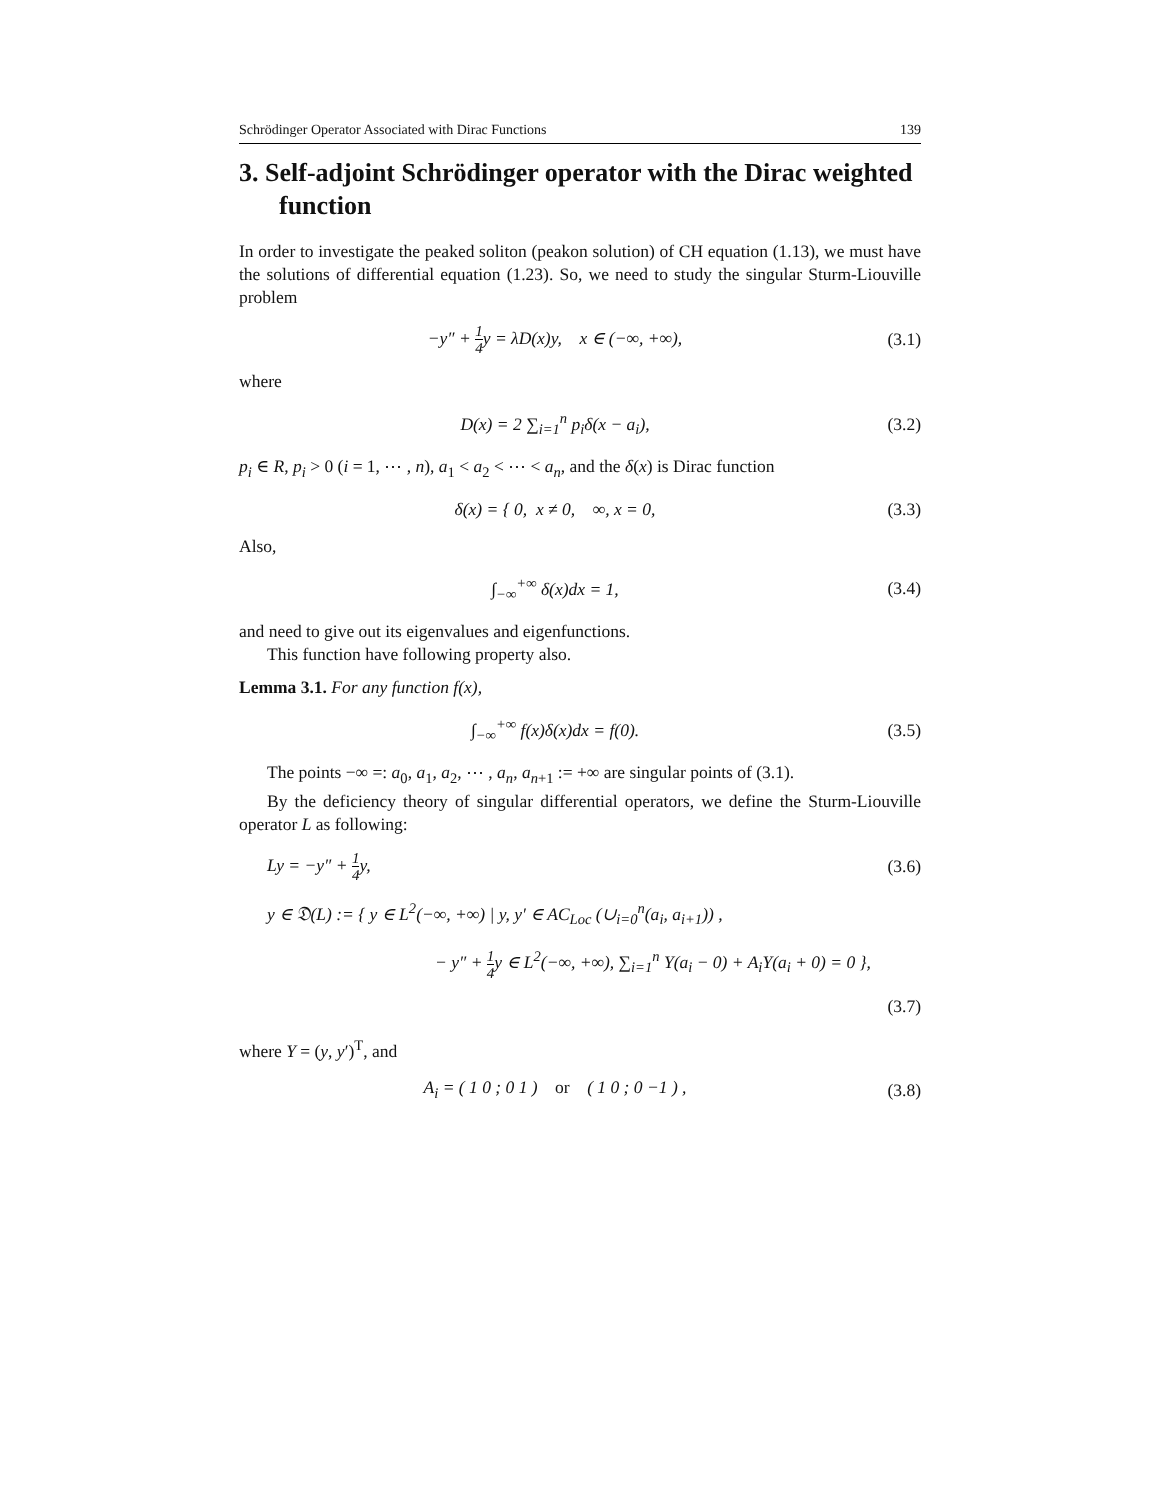Schrödinger Operator Associated with Dirac Functions 139
3. Self-adjoint Schrödinger operator with the Dirac weighted function
In order to investigate the peaked soliton (peakon solution) of CH equation (1.13), we must have the solutions of differential equation (1.23). So, we need to study the singular Sturm-Liouville problem
−y″ + 1 4y = λD(x)y, x ∈ (−∞, +∞),
(3.1)
where
D(x) = 2 ∑<sub>i=1</sub><sup>n</sup> p<sub>i</sub>δ(x − a<sub>i</sub>),
(3.2)
p<sub>i</sub> ∈ R, p<sub>i</sub> > 0 (i = 1, ⋯ , n), a<sub>1</sub> < a<sub>2</sub> < ⋯ < a<sub>n</sub>, and the δ(x) is Dirac function
δ(x) = { 0, x ≠ 0, ∞, x = 0,
(3.3)
Also,
∫<sub>−∞</sub><sup>+∞</sup> δ(x)dx = 1,
(3.4)
and need to give out its eigenvalues and eigenfunctions.
This function have following property also.
Lemma 3.1. For any function f(x),
∫<sub>−∞</sub><sup>+∞</sup> f(x)δ(x)dx = f(0).
(3.5)
The points −∞ =: a<sub>0</sub>, a<sub>1</sub>, a<sub>2</sub>, ⋯ , a<sub>n</sub>, a<sub>n+1</sub> := +∞ are singular points of (3.1).
By the deficiency theory of singular differential operators, we define the Sturm-Liouville operator L as following:
Ly = −y″ + 1 4y,
(3.6)
y ∈ 𝔇(L) := { y ∈ L<sup>2</sup>(−∞, +∞) | y, y′ ∈ AC<sub>Loc</sub> (∪<sub>i=0</sub><sup>n</sup>(a<sub>i</sub>, a<sub>i+1</sub>)) ,
− y″ + 1 4y ∈ L<sup>2</sup>(−∞, +∞), ∑<sub>i=1</sub><sup>n</sup> Y(a<sub>i</sub> − 0) + A<sub>i</sub>Y(a<sub>i</sub> + 0) = 0 },
(3.7)
where Y = (y, y′)<sup>T</sup>, and
A<sub>i</sub> = ( 1 0 ; 0 1 ) or ( 1 0 ; 0 −1 ) ,
(3.8)